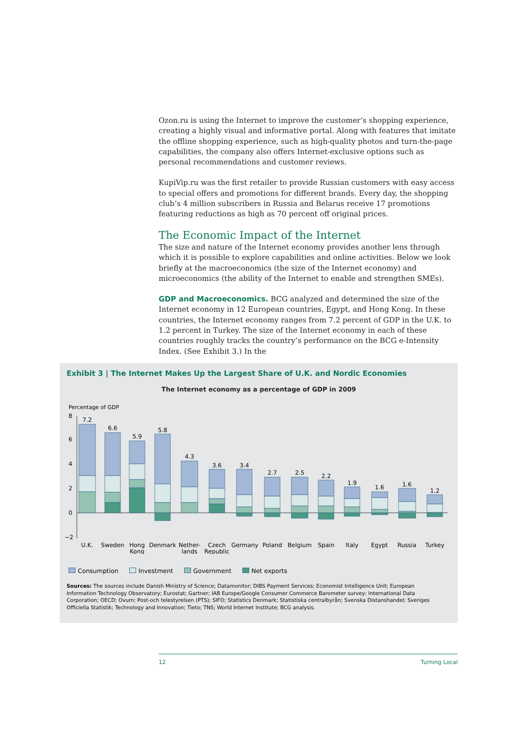Ozon.ru is using the Internet to improve the customer’s shopping experience, creating a highly visual and informative portal. Along with features that imitate the offline shopping experience, such as high-quality photos and turn-the-page capabilities, the company also offers Internet-exclusive options such as personal recommendations and customer reviews.
KupiVip.ru was the first retailer to provide Russian customers with easy access to special offers and promotions for different brands. Every day, the shopping club’s 4 million subscribers in Russia and Belarus receive 17 promotions featuring reductions as high as 70 percent off original prices.
The Economic Impact of the Internet
The size and nature of the Internet economy provides another lens through which it is possible to explore capabilities and online activities. Below we look briefly at the macroeconomics (the size of the Internet economy) and microeconomics (the ability of the Internet to enable and strengthen SMEs).
GDP and Macroeconomics. BCG analyzed and determined the size of the Internet economy in 12 European countries, Egypt, and Hong Kong. In these countries, the Internet economy ranges from 7.2 percent of GDP in the U.K. to 1.2 percent in Turkey. The size of the Internet economy in each of these countries roughly tracks the country’s performance on the BCG e-Intensity Index. (See Exhibit 3.) In the
Exhibit 3 | The Internet Makes Up the Largest Share of U.K. and Nordic Economies
The Internet economy as a percentage of GDP in 2009
Percentage of GDP
8
6
4
2
0
−2
7.2
6.6
5.9
5.8
4.3
3.6
3.4
2.7
2.5
2.2
1.9
1.6
1.6
1.2
U.K.
Sweden
Hong
Kong
Denmark
Nether-
lands
Czech
Republic
Germany
Poland
Belgium
Spain
Italy
Egypt
Russia
Turkey
Consumption Investment Government Net exports
Sources: The sources include Danish Ministry of Science; Datamonitor; DIBS Payment Services; Economist Intelligence Unit; European Information Technology Observatory; Eurostat; Gartner; IAB Europe/Google Consumer Commerce Barometer survey; International Data Corporation; OECD; Ovum; Post-och telestyrelsen (PTS); SIFO; Statistics Denmark; Statistiska centralbyrån; Svenska Distanshandel; Sveriges Officiella Statistik; Technology and Innovation; Tieto; TNS; World Internet Institute; BCG analysis.
12 Turning Local